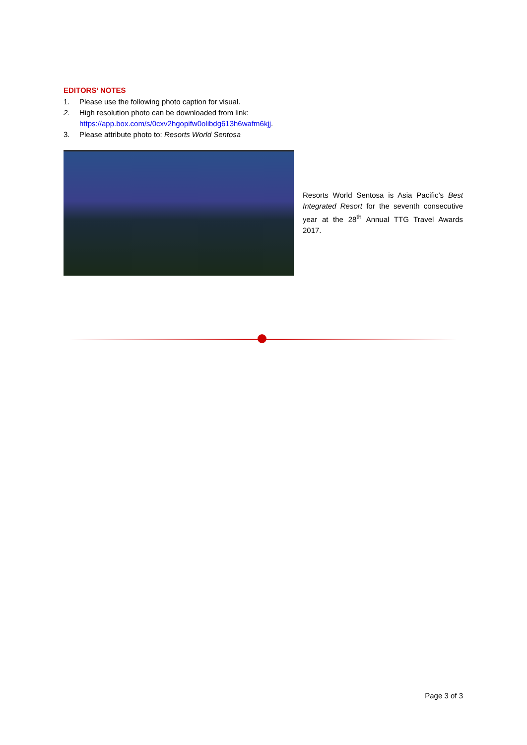EDITORS’ NOTES
1. Please use the following photo caption for visual.
2. High resolution photo can be downloaded from link:
https://app.box.com/s/0cxv2hgopifw0olibdg613h6wafm6kjj.
3. Please attribute photo to: Resorts World Sentosa
Resorts World Sentosa is Asia Pacific’s Best Integrated Resort for the seventh consecutive year at the 28<sup>th</sup> Annual TTG Travel Awards 2017.
Page 3 of 3